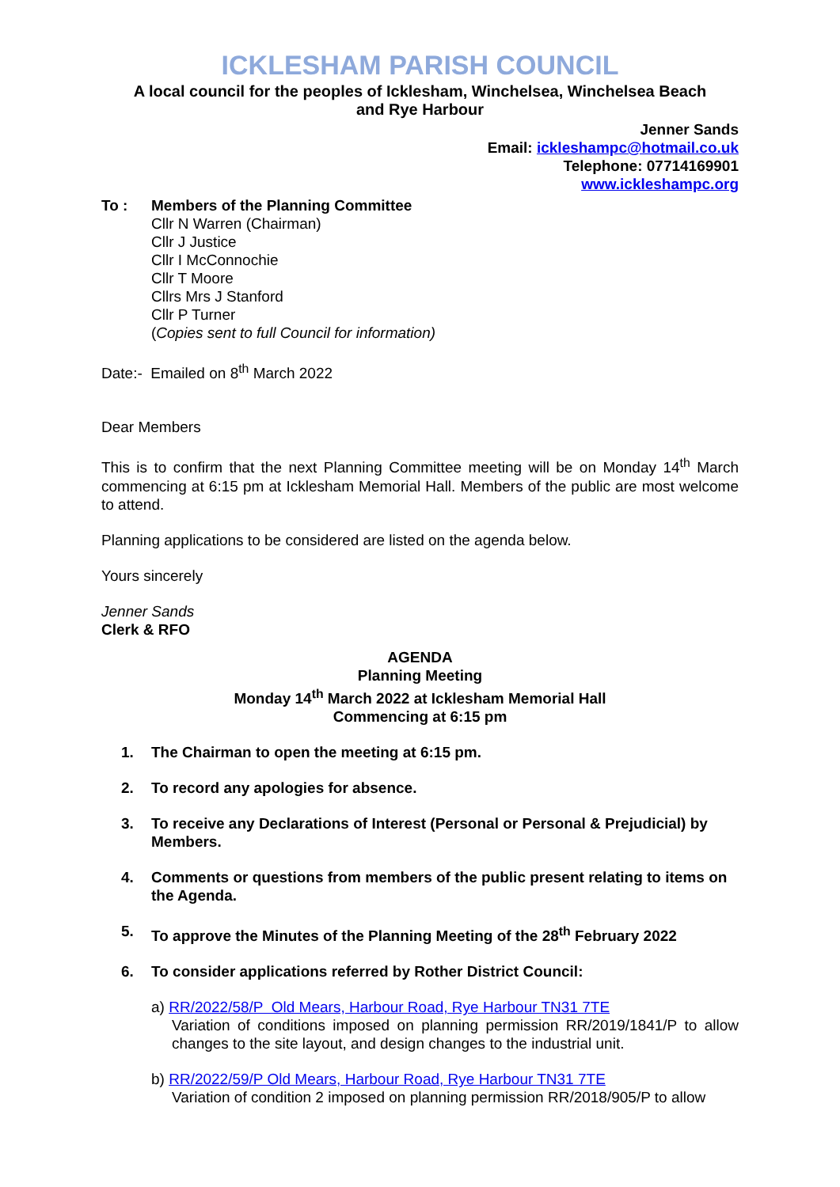ICKLESHAM PARISH COUNCIL
A local council for the peoples of Icklesham, Winchelsea, Winchelsea Beach
and Rye Harbour
Jenner Sands
Email: ickleshampc@hotmail.co.uk
Telephone: 07714169901
www.ickleshampc.org
To : Members of the Planning Committee
Cllr N Warren (Chairman)
Cllr J Justice
Cllr I McConnochie
Cllr T Moore
Cllrs Mrs J Stanford
Cllr P Turner
(Copies sent to full Council for information)
Date:- Emailed on 8<sup>th</sup> March 2022
Dear Members
This is to confirm that the next Planning Committee meeting will be on Monday 14<sup>th</sup> March commencing at 6:15 pm at Icklesham Memorial Hall. Members of the public are most welcome to attend.
Planning applications to be considered are listed on the agenda below.
Yours sincerely
Jenner Sands
Clerk & RFO
AGENDA
Planning Meeting
Monday 14<sup>th</sup> March 2022 at Icklesham Memorial Hall
Commencing at 6:15 pm
1. The Chairman to open the meeting at 6:15 pm.
2. To record any apologies for absence.
3. To receive any Declarations of Interest (Personal or Personal & Prejudicial) by Members.
4. Comments or questions from members of the public present relating to items on the Agenda.
5. To approve the Minutes of the Planning Meeting of the 28<sup>th</sup> February 2022
6. To consider applications referred by Rother District Council:
a) RR/2022/58/P Old Mears, Harbour Road, Rye Harbour TN31 7TE
Variation of conditions imposed on planning permission RR/2019/1841/P to allow changes to the site layout, and design changes to the industrial unit.
b) RR/2022/59/P Old Mears, Harbour Road, Rye Harbour TN31 7TE
Variation of condition 2 imposed on planning permission RR/2018/905/P to allow